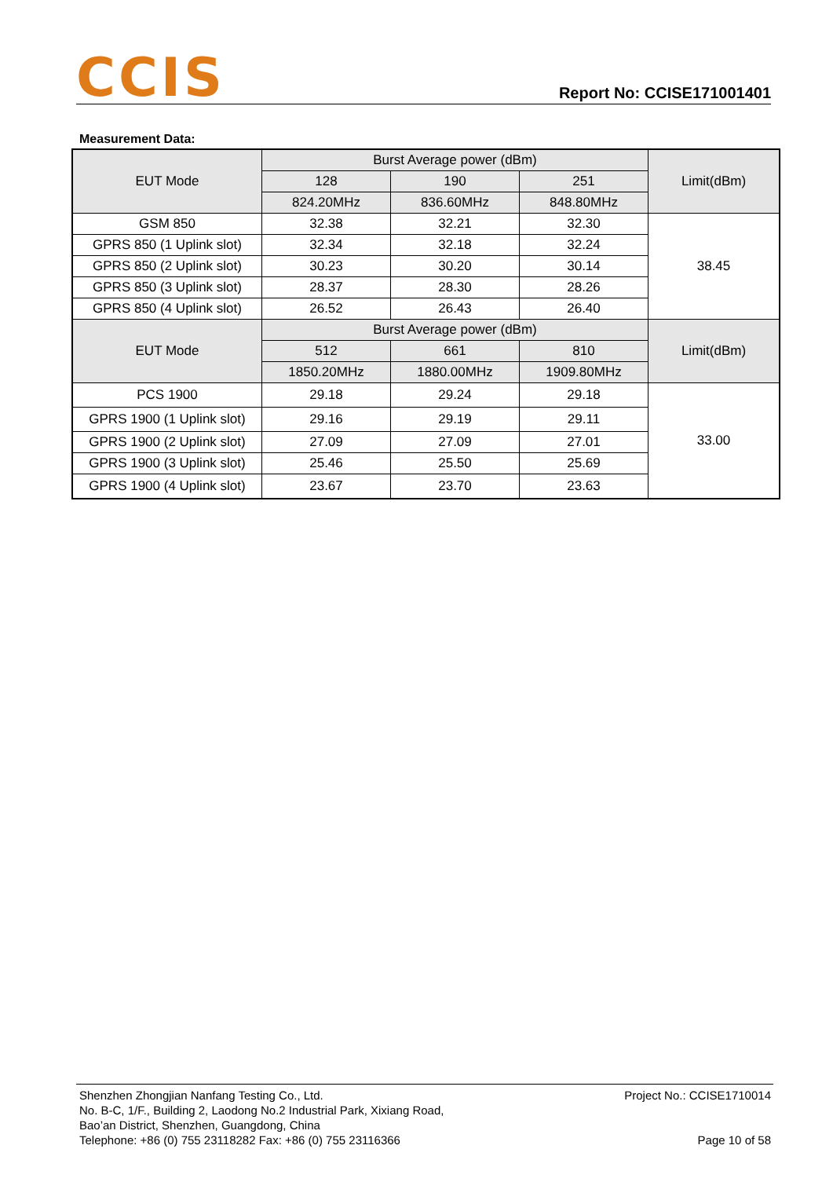CCIS Report No: CCISE171001401
Measurement Data:
| EUT Mode | Burst Average power (dBm) | | | Limit(dBm) |
| | 128 | 190 | 251 | |
| | 824.20MHz | 836.60MHz | 848.80MHz | |
| GSM 850 | 32.38 | 32.21 | 32.30 | 38.45 |
| GPRS 850 (1 Uplink slot) | 32.34 | 32.18 | 32.24 | |
| GPRS 850 (2 Uplink slot) | 30.23 | 30.20 | 30.14 | |
| GPRS 850 (3 Uplink slot) | 28.37 | 28.30 | 28.26 | |
| GPRS 850 (4 Uplink slot) | 26.52 | 26.43 | 26.40 | |
| EUT Mode | Burst Average power (dBm) | | | Limit(dBm) |
| | 512 | 661 | 810 | |
| | 1850.20MHz | 1880.00MHz | 1909.80MHz | |
| PCS 1900 | 29.18 | 29.24 | 29.18 | 33.00 |
| GPRS 1900 (1 Uplink slot) | 29.16 | 29.19 | 29.11 | |
| GPRS 1900 (2 Uplink slot) | 27.09 | 27.09 | 27.01 | |
| GPRS 1900 (3 Uplink slot) | 25.46 | 25.50 | 25.69 | |
| GPRS 1900 (4 Uplink slot) | 23.67 | 23.70 | 23.63 | |
Shenzhen Zhongjian Nanfang Testing Co., Ltd.
No. B-C, 1/F., Building 2, Laodong No.2 Industrial Park, Xixiang Road,
Bao’an District, Shenzhen, Guangdong, China
Telephone: +86 (0) 755 23118282 Fax: +86 (0) 755 23116366
Project No.: CCISE1710014
Page 10 of 58